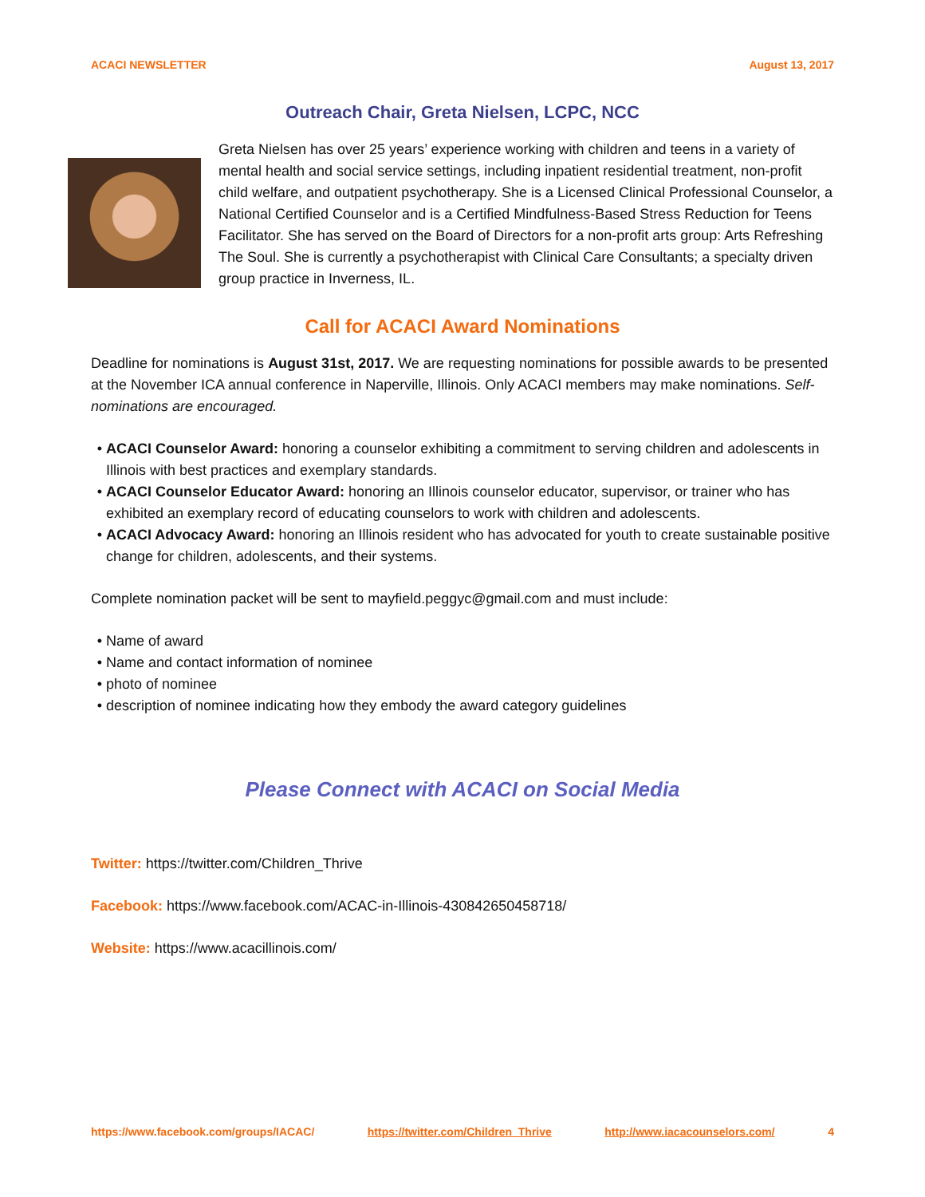ACACI NEWSLETTER August 13, 2017
Outreach Chair, Greta Nielsen, LCPC, NCC
Greta Nielsen has over 25 years’ experience working with children and teens in a variety of mental health and social service settings, including inpatient residential treatment, non-profit child welfare, and outpatient psychotherapy. She is a Licensed Clinical Professional Counselor, a National Certified Counselor and is a Certified Mindfulness-Based Stress Reduction for Teens Facilitator. She has served on the Board of Directors for a non-profit arts group: Arts Refreshing The Soul. She is currently a psychotherapist with Clinical Care Consultants; a specialty driven group practice in Inverness, IL.
Call for ACACI Award Nominations
Deadline for nominations is August 31st, 2017. We are requesting nominations for possible awards to be presented at the November ICA annual conference in Naperville, Illinois. Only ACACI members may make nominations. Self-nominations are encouraged.
ACACI Counselor Award: honoring a counselor exhibiting a commitment to serving children and adolescents in Illinois with best practices and exemplary standards.
ACACI Counselor Educator Award: honoring an Illinois counselor educator, supervisor, or trainer who has exhibited an exemplary record of educating counselors to work with children and adolescents.
ACACI Advocacy Award: honoring an Illinois resident who has advocated for youth to create sustainable positive change for children, adolescents, and their systems.
Complete nomination packet will be sent to mayfield.peggyc@gmail.com and must include:
Name of award
Name and contact information of nominee
photo of nominee
description of nominee indicating how they embody the award category guidelines
Please Connect with ACACI on Social Media
Twitter: https://twitter.com/Children_Thrive
Facebook: https://www.facebook.com/ACAC-in-Illinois-430842650458718/
Website: https://www.acacillinois.com/
https://www.facebook.com/groups/IACAC/ https://twitter.com/Children_Thrive http://www.iacacounselors.com/ 4